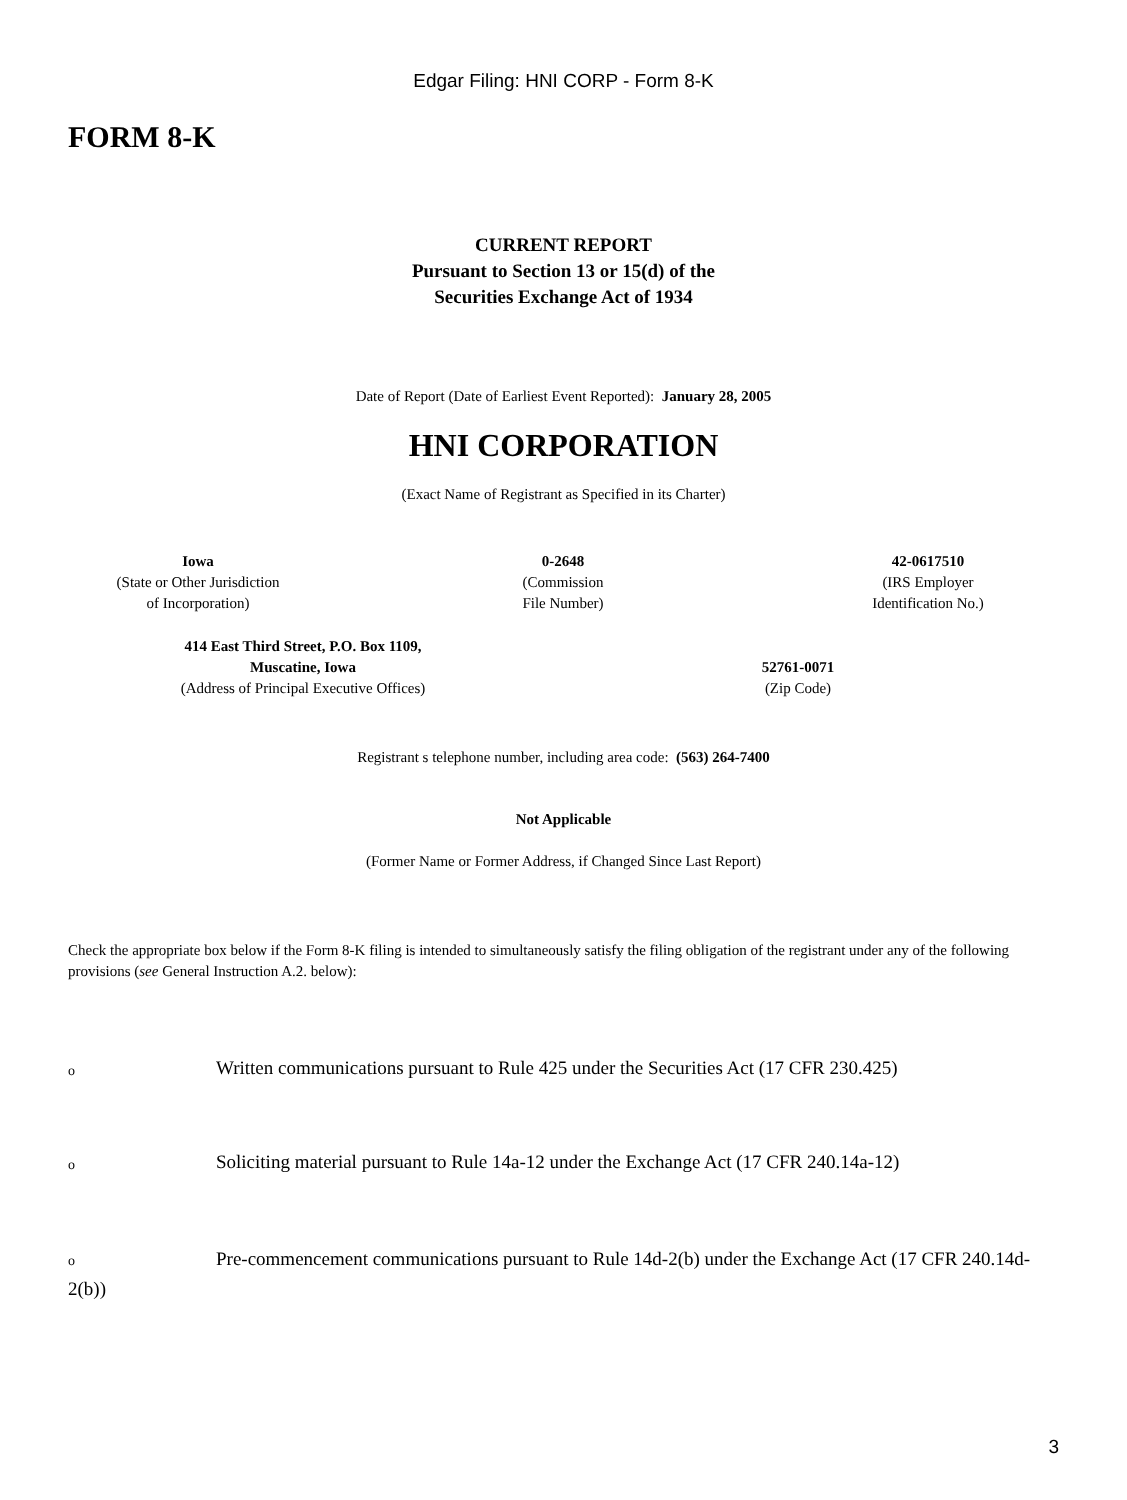Edgar Filing: HNI CORP - Form 8-K
FORM 8-K
CURRENT REPORT
Pursuant to Section 13 or 15(d) of the
Securities Exchange Act of 1934
Date of Report (Date of Earliest Event Reported): January 28, 2005
HNI CORPORATION
(Exact Name of Registrant as Specified in its Charter)
| Iowa (State or Other Jurisdiction of Incorporation) | 0-2648 (Commission File Number) | 42-0617510 (IRS Employer Identification No.) |
| 414 East Third Street, P.O. Box 1109, Muscatine, Iowa (Address of Principal Executive Offices) | 52761-0071 (Zip Code) |
Registrant s telephone number, including area code: (563) 264-7400
Not Applicable
(Former Name or Former Address, if Changed Since Last Report)
Check the appropriate box below if the Form 8-K filing is intended to simultaneously satisfy the filing obligation of the registrant under any of the following provisions (see General Instruction A.2. below):
o Written communications pursuant to Rule 425 under the Securities Act (17 CFR 230.425)
o Soliciting material pursuant to Rule 14a-12 under the Exchange Act (17 CFR 240.14a-12)
o Pre-commencement communications pursuant to Rule 14d-2(b) under the Exchange Act (17 CFR 240.14d-2(b))
3